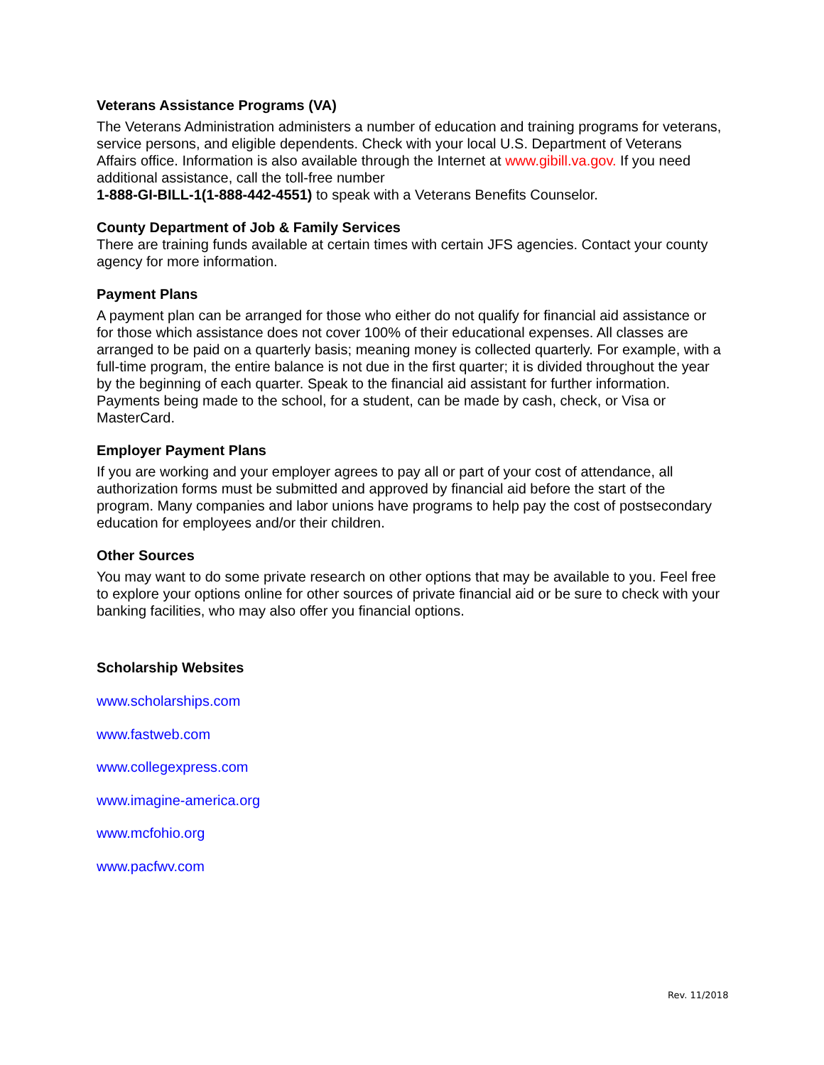Veterans Assistance Programs (VA)
The Veterans Administration administers a number of education and training programs for veterans, service persons, and eligible dependents. Check with your local U.S. Department of Veterans Affairs office. Information is also available through the Internet at www.gibill.va.gov. If you need additional assistance, call the toll-free number
1-888-GI-BILL-1(1-888-442-4551) to speak with a Veterans Benefits Counselor.
County Department of Job & Family Services
There are training funds available at certain times with certain JFS agencies. Contact your county agency for more information.
Payment Plans
A payment plan can be arranged for those who either do not qualify for financial aid assistance or for those which assistance does not cover 100% of their educational expenses. All classes are arranged to be paid on a quarterly basis; meaning money is collected quarterly. For example, with a full-time program, the entire balance is not due in the first quarter; it is divided throughout the year by the beginning of each quarter. Speak to the financial aid assistant for further information. Payments being made to the school, for a student, can be made by cash, check, or Visa or MasterCard.
Employer Payment Plans
If you are working and your employer agrees to pay all or part of your cost of attendance, all authorization forms must be submitted and approved by financial aid before the start of the program. Many companies and labor unions have programs to help pay the cost of postsecondary education for employees and/or their children.
Other Sources
You may want to do some private research on other options that may be available to you. Feel free to explore your options online for other sources of private financial aid or be sure to check with your banking facilities, who may also offer you financial options.
Scholarship Websites
www.scholarships.com
www.fastweb.com
www.collegexpress.com
www.imagine-america.org
www.mcfohio.org
www.pacfwv.com
Rev. 11/2018